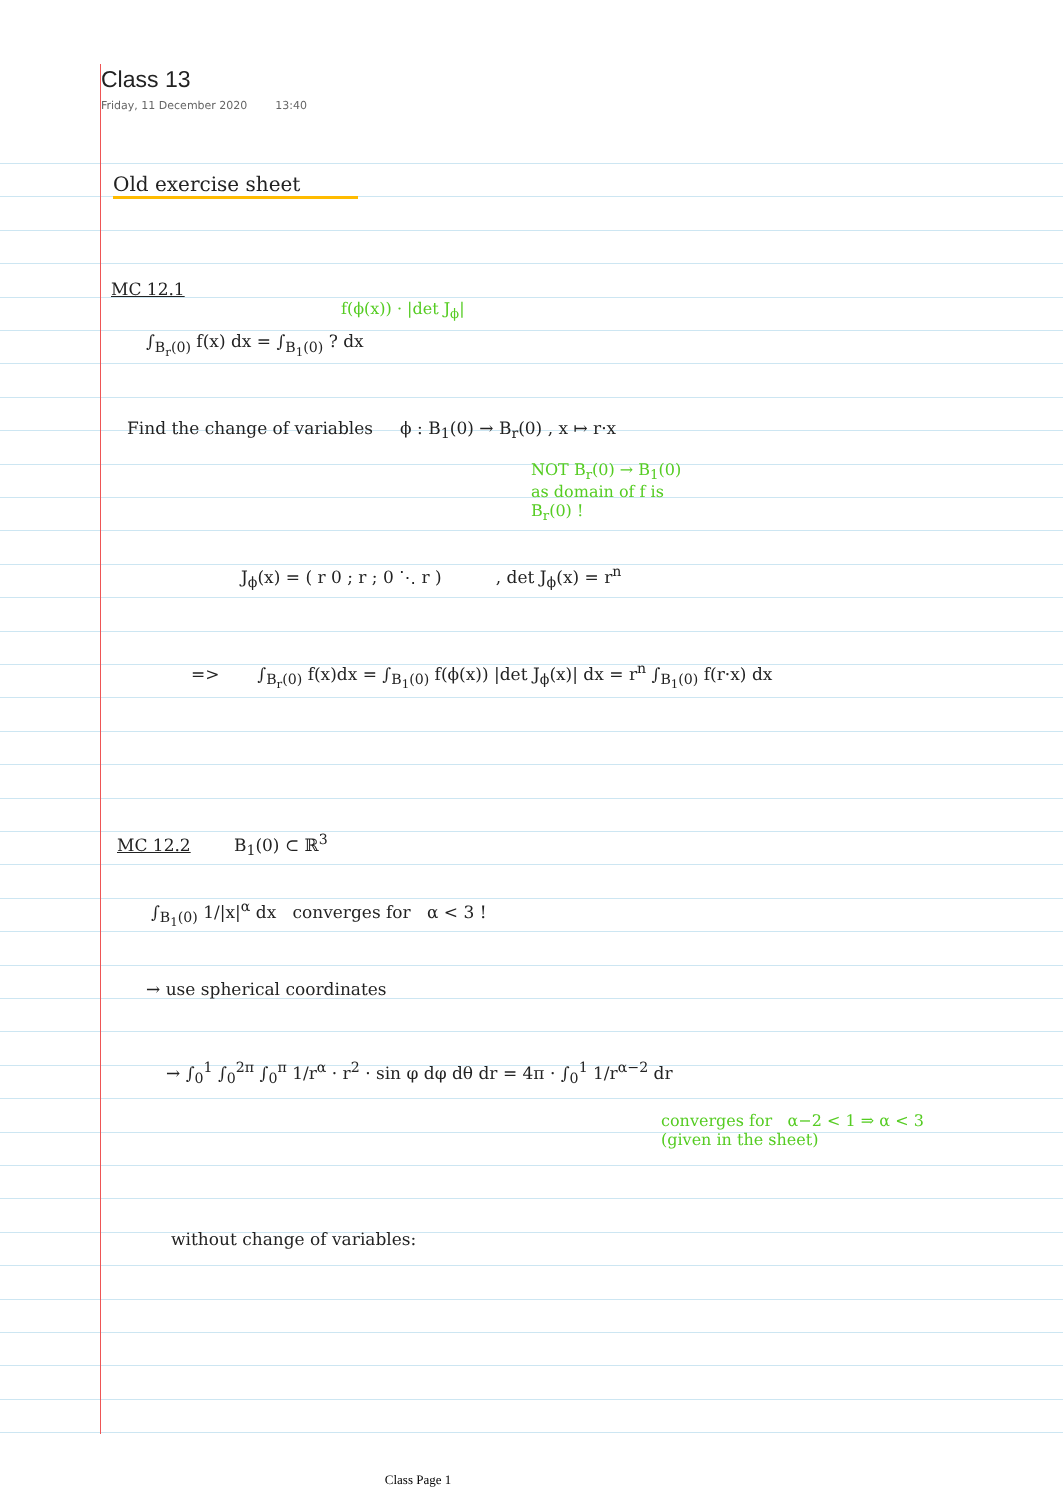Class 13
Friday, 11 December 2020 13:40
Old exercise sheet
MC 12.1
f(ϕ(x)) · |det J<sub>ϕ</sub>|
∫<sub>B<sub>r</sub>(0)</sub> f(x) dx = ∫<sub>B<sub>1</sub>(0)</sub> ? dx
Find the change of variables ϕ : B<sub>1</sub>(0) → B<sub>r</sub>(0) , x ↦ r·x
NOT B<sub>r</sub>(0) → B<sub>1</sub>(0)
as domain of f is
B<sub>r</sub>(0) !
J<sub>ϕ</sub>(x) = ( r 0 ; r ; 0 ⋱ r ) , det J<sub>ϕ</sub>(x) = r<sup>n</sup>
=> ∫<sub>B<sub>r</sub>(0)</sub> f(x)dx = ∫<sub>B<sub>1</sub>(0)</sub> f(ϕ(x)) |det J<sub>ϕ</sub>(x)| dx = r<sup>n</sup> ∫<sub>B<sub>1</sub>(0)</sub> f(r·x) dx
MC 12.2 B<sub>1</sub>(0) ⊂ ℝ<sup>3</sup>
∫<sub>B<sub>1</sub>(0)</sub> 1/|x|<sup>α</sup> dx converges for α < 3 !
→ use spherical coordinates
→ ∫<sub>0</sub><sup>1</sup> ∫<sub>0</sub><sup>2π</sup> ∫<sub>0</sub><sup>π</sup> 1/r<sup>α</sup> · r<sup>2</sup> · sin φ dφ dθ dr = 4π · ∫<sub>0</sub><sup>1</sup> 1/r<sup>α−2</sup> dr
converges for α−2 < 1 ⇒ α < 3
(given in the sheet)
without change of variables:
Class Page 1